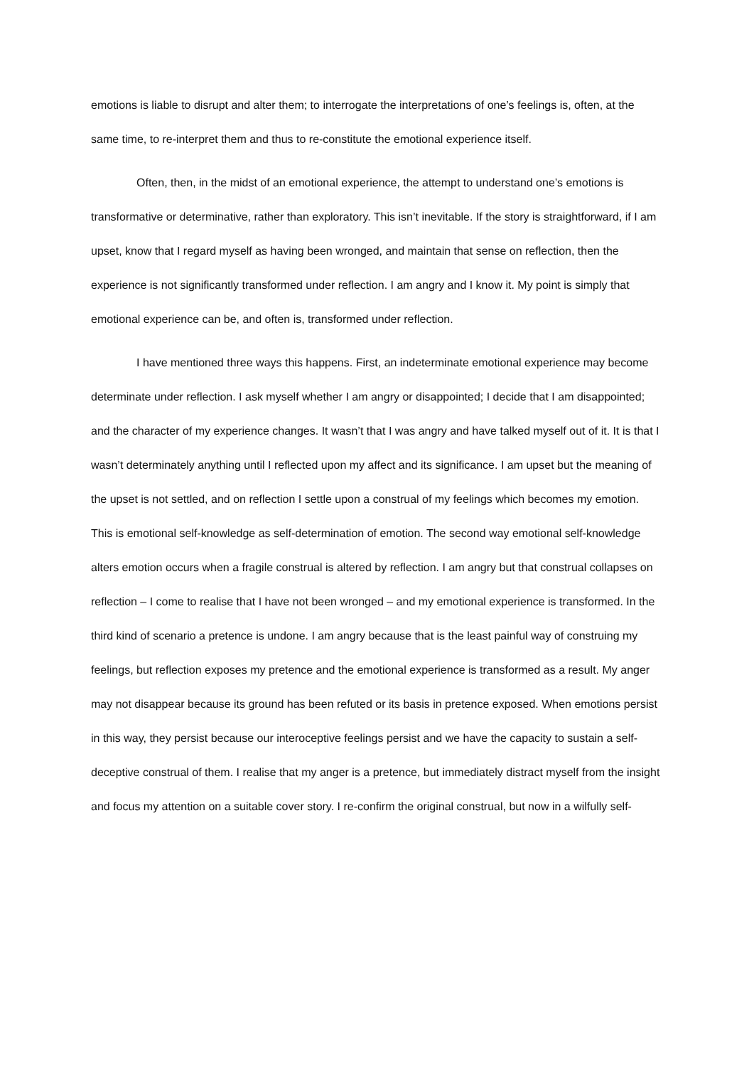emotions is liable to disrupt and alter them; to interrogate the interpretations of one’s feelings is, often, at the same time, to re-interpret them and thus to re-constitute the emotional experience itself.
Often, then, in the midst of an emotional experience, the attempt to understand one’s emotions is transformative or determinative, rather than exploratory. This isn’t inevitable. If the story is straightforward, if I am upset, know that I regard myself as having been wronged, and maintain that sense on reflection, then the experience is not significantly transformed under reflection. I am angry and I know it. My point is simply that emotional experience can be, and often is, transformed under reflection.
I have mentioned three ways this happens. First, an indeterminate emotional experience may become determinate under reflection. I ask myself whether I am angry or disappointed; I decide that I am disappointed; and the character of my experience changes. It wasn’t that I was angry and have talked myself out of it. It is that I wasn’t determinately anything until I reflected upon my affect and its significance. I am upset but the meaning of the upset is not settled, and on reflection I settle upon a construal of my feelings which becomes my emotion. This is emotional self-knowledge as self-determination of emotion. The second way emotional self-knowledge alters emotion occurs when a fragile construal is altered by reflection. I am angry but that construal collapses on reflection – I come to realise that I have not been wronged – and my emotional experience is transformed. In the third kind of scenario a pretence is undone. I am angry because that is the least painful way of construing my feelings, but reflection exposes my pretence and the emotional experience is transformed as a result. My anger may not disappear because its ground has been refuted or its basis in pretence exposed. When emotions persist in this way, they persist because our interoceptive feelings persist and we have the capacity to sustain a self-deceptive construal of them. I realise that my anger is a pretence, but immediately distract myself from the insight and focus my attention on a suitable cover story. I re-confirm the original construal, but now in a wilfully self-